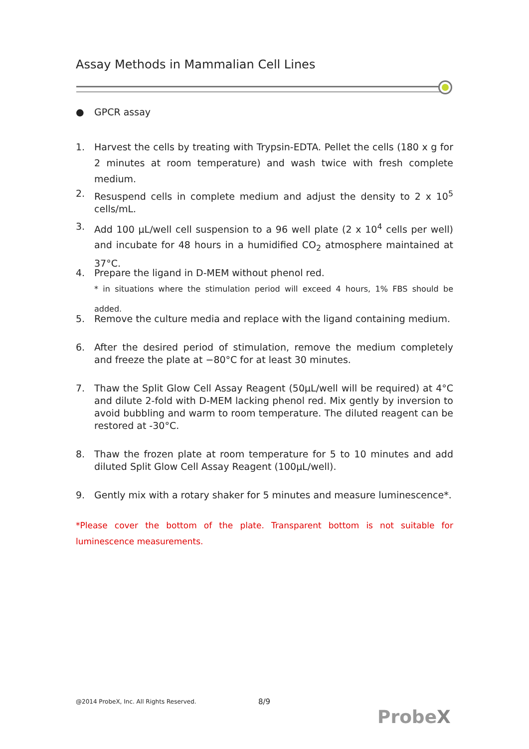Assay Methods in Mammalian Cell Lines
● GPCR assay
1. Harvest the cells by treating with Trypsin-EDTA. Pellet the cells (180 x g for 2 minutes at room temperature) and wash twice with fresh complete medium.
2. Resuspend cells in complete medium and adjust the density to 2 x 10<sup>5</sup> cells/mL.
3. Add 100 µL/well cell suspension to a 96 well plate (2 x 10<sup>4</sup> cells per well) and incubate for 48 hours in a humidified CO<sub>2</sub> atmosphere maintained at 37°C.
4. Prepare the ligand in D-MEM without phenol red.
* in situations where the stimulation period will exceed 4 hours, 1% FBS should be added.
5. Remove the culture media and replace with the ligand containing medium.
6. After the desired period of stimulation, remove the medium completely and freeze the plate at −80°C for at least 30 minutes.
7. Thaw the Split Glow Cell Assay Reagent (50µL/well will be required) at 4°C and dilute 2-fold with D-MEM lacking phenol red. Mix gently by inversion to avoid bubbling and warm to room temperature. The diluted reagent can be restored at -30°C.
8. Thaw the frozen plate at room temperature for 5 to 10 minutes and add diluted Split Glow Cell Assay Reagent (100µL/well).
9. Gently mix with a rotary shaker for 5 minutes and measure luminescence*.
*Please cover the bottom of the plate. Transparent bottom is not suitable for luminescence measurements.
@2014 ProbeX, Inc. All Rights Reserved.
8/9
ProbeX